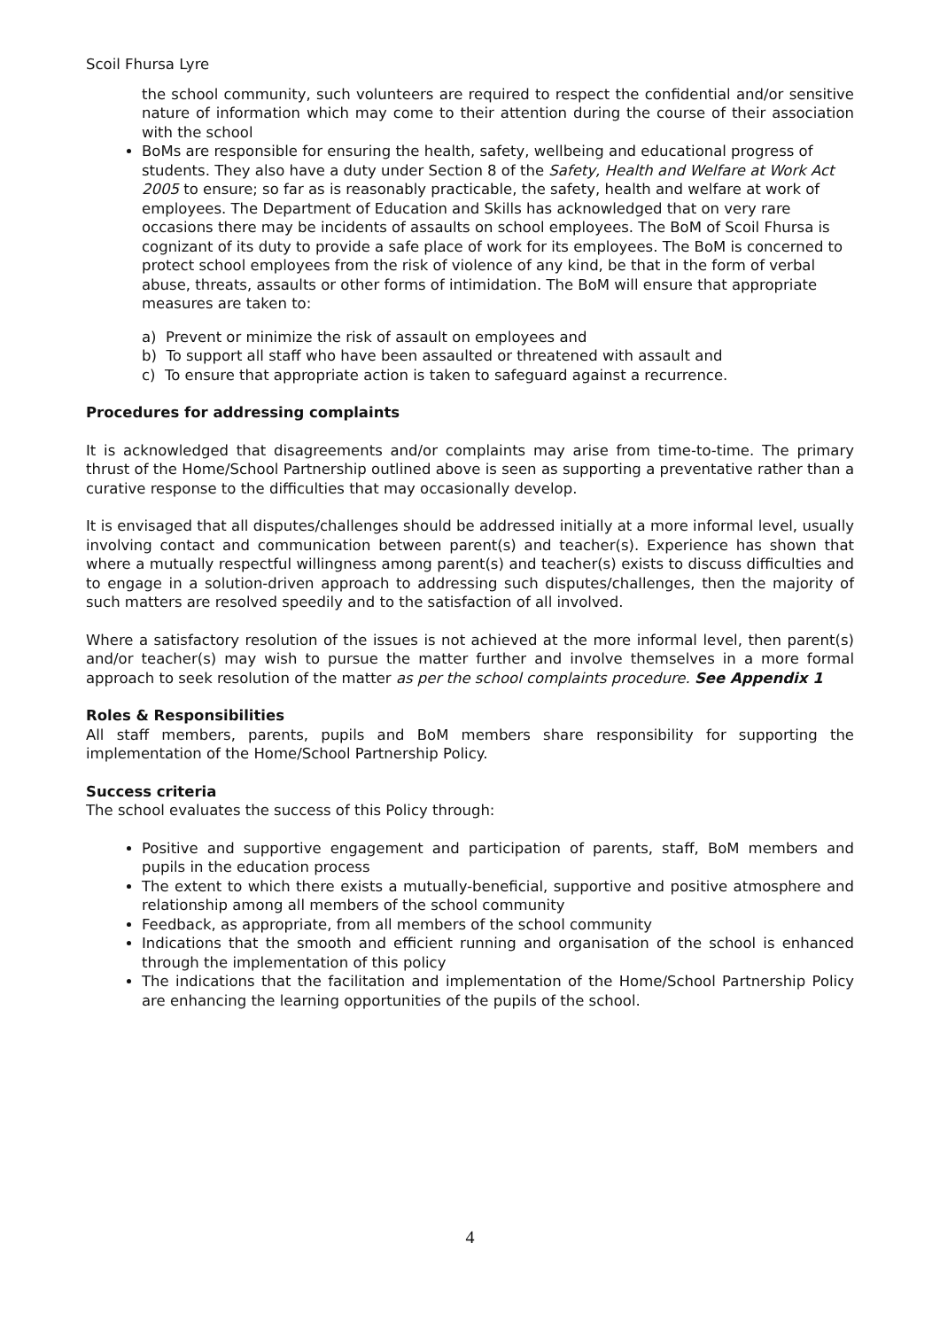Scoil Fhursa Lyre
the school community, such volunteers are required to respect the confidential and/or sensitive nature of information which may come to their attention during the course of their association with the school
BoMs are responsible for ensuring the health, safety, wellbeing and educational progress of students. They also have a duty under Section 8 of the Safety, Health and Welfare at Work Act 2005 to ensure; so far as is reasonably practicable, the safety, health and welfare at work of employees. The Department of Education and Skills has acknowledged that on very rare occasions there may be incidents of assaults on school employees. The BoM of Scoil Fhursa is cognizant of its duty to provide a safe place of work for its employees. The BoM is concerned to protect school employees from the risk of violence of any kind, be that in the form of verbal abuse, threats, assaults or other forms of intimidation. The BoM will ensure that appropriate measures are taken to:
a) Prevent or minimize the risk of assault on employees and
b) To support all staff who have been assaulted or threatened with assault and
c) To ensure that appropriate action is taken to safeguard against a recurrence.
Procedures for addressing complaints
It is acknowledged that disagreements and/or complaints may arise from time-to-time. The primary thrust of the Home/School Partnership outlined above is seen as supporting a preventative rather than a curative response to the difficulties that may occasionally develop.
It is envisaged that all disputes/challenges should be addressed initially at a more informal level, usually involving contact and communication between parent(s) and teacher(s). Experience has shown that where a mutually respectful willingness among parent(s) and teacher(s) exists to discuss difficulties and to engage in a solution-driven approach to addressing such disputes/challenges, then the majority of such matters are resolved speedily and to the satisfaction of all involved.
Where a satisfactory resolution of the issues is not achieved at the more informal level, then parent(s) and/or teacher(s) may wish to pursue the matter further and involve themselves in a more formal approach to seek resolution of the matter as per the school complaints procedure. See Appendix 1
Roles & Responsibilities
All staff members, parents, pupils and BoM members share responsibility for supporting the implementation of the Home/School Partnership Policy.
Success criteria
The school evaluates the success of this Policy through:
Positive and supportive engagement and participation of parents, staff, BoM members and pupils in the education process
The extent to which there exists a mutually-beneficial, supportive and positive atmosphere and relationship among all members of the school community
Feedback, as appropriate, from all members of the school community
Indications that the smooth and efficient running and organisation of the school is enhanced through the implementation of this policy
The indications that the facilitation and implementation of the Home/School Partnership Policy are enhancing the learning opportunities of the pupils of the school.
4